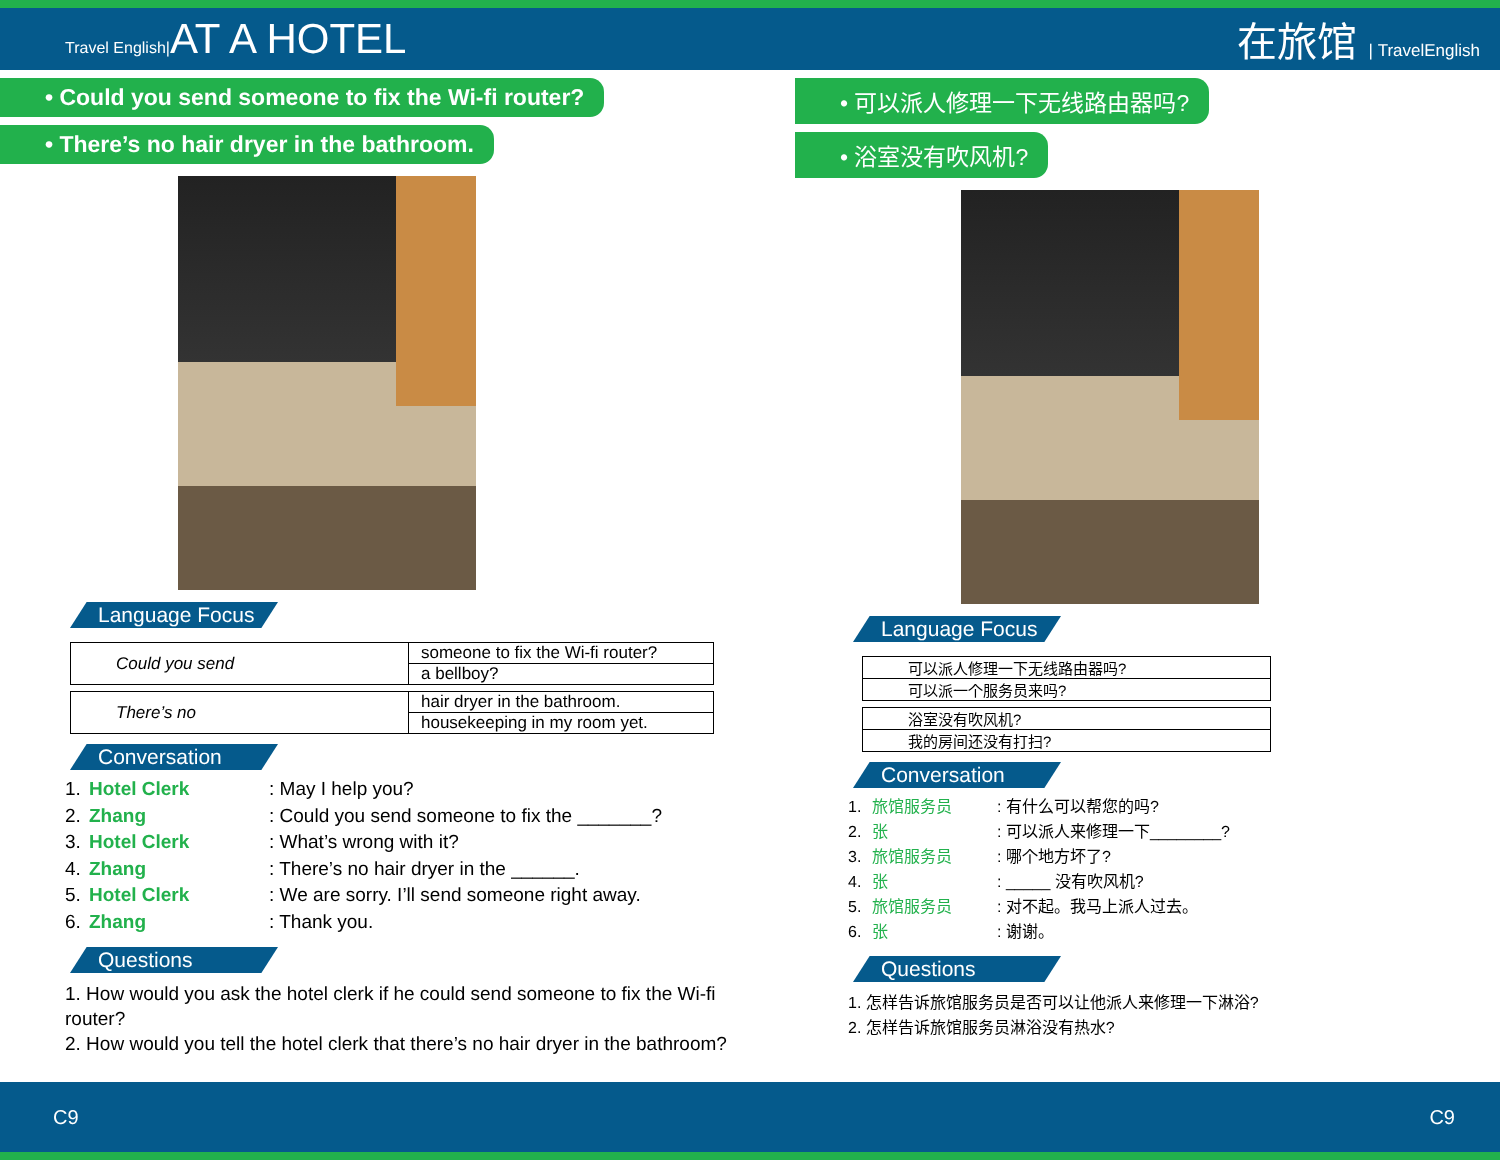Travel English|AT A HOTEL 在旅馆 | TravelEnglish
• Could you send someone to fix the Wi-fi router?
• There’s no hair dryer in the bathroom.
Language Focus
| Could you send | someone to fix the Wi-fi router? |
| | a bellboy? |
| There’s no | hair dryer in the bathroom. |
| | housekeeping in my room yet. |
Conversation
1. Hotel Clerk: May I help you?
2. Zhang: Could you send someone to fix the _______?
3. Hotel Clerk: What’s wrong with it?
4. Zhang: There’s no hair dryer in the ______.
5. Hotel Clerk: We are sorry. I’ll send someone right away.
6. Zhang: Thank you.
Questions
1. How would you ask the hotel clerk if he could send someone to fix the Wi-fi router?
2. How would you tell the hotel clerk that there’s no hair dryer in the bathroom?
• 可以派人修理一下无线路由器吗?
• 浴室没有吹风机?
Language Focus
| 可以派人修理一下无线路由器吗? |
| 可以派一个服务员来吗? |
| 浴室没有吹风机? |
| 我的房间还没有打扫? |
Conversation
1. 旅馆服务员: 有什么可以帮您的吗?
2. 张: 可以派人来修理一下________?
3. 旅馆服务员: 哪个地方坏了?
4. 张: _____ 没有吹风机?
5. 旅馆服务员: 对不起。我马上派人过去。
6. 张: 谢谢。
Questions
1. 怎样告诉旅馆服务员是否可以让他派人来修理一下淋浴?
2. 怎样告诉旅馆服务员淋浴没有热水?
C9 C9